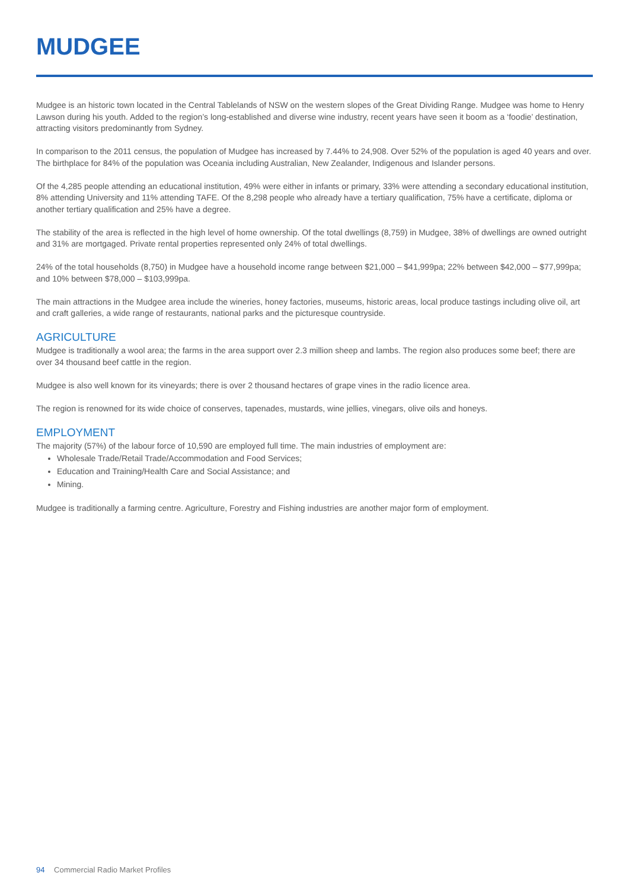MUDGEE
Mudgee is an historic town located in the Central Tablelands of NSW on the western slopes of the Great Dividing Range. Mudgee was home to Henry Lawson during his youth. Added to the region’s long-established and diverse wine industry, recent years have seen it boom as a ‘foodie’ destination, attracting visitors predominantly from Sydney.
In comparison to the 2011 census, the population of Mudgee has increased by 7.44% to 24,908. Over 52% of the population is aged 40 years and over. The birthplace for 84% of the population was Oceania including Australian, New Zealander, Indigenous and Islander persons.
Of the 4,285 people attending an educational institution, 49% were either in infants or primary, 33% were attending a secondary educational institution, 8% attending University and 11% attending TAFE. Of the 8,298 people who already have a tertiary qualification, 75% have a certificate, diploma or another tertiary qualification and 25% have a degree.
The stability of the area is reflected in the high level of home ownership. Of the total dwellings (8,759) in Mudgee, 38% of dwellings are owned outright and 31% are mortgaged. Private rental properties represented only 24% of total dwellings.
24% of the total households (8,750) in Mudgee have a household income range between $21,000 – $41,999pa; 22% between $42,000 – $77,999pa; and 10% between $78,000 – $103,999pa.
The main attractions in the Mudgee area include the wineries, honey factories, museums, historic areas, local produce tastings including olive oil, art and craft galleries, a wide range of restaurants, national parks and the picturesque countryside.
AGRICULTURE
Mudgee is traditionally a wool area; the farms in the area support over 2.3 million sheep and lambs. The region also produces some beef; there are over 34 thousand beef cattle in the region.
Mudgee is also well known for its vineyards; there is over 2 thousand hectares of grape vines in the radio licence area.
The region is renowned for its wide choice of conserves, tapenades, mustards, wine jellies, vinegars, olive oils and honeys.
EMPLOYMENT
The majority (57%) of the labour force of 10,590 are employed full time. The main industries of employment are:
Wholesale Trade/Retail Trade/Accommodation and Food Services;
Education and Training/Health Care and Social Assistance; and
Mining.
Mudgee is traditionally a farming centre. Agriculture, Forestry and Fishing industries are another major form of employment.
94 Commercial Radio Market Profiles